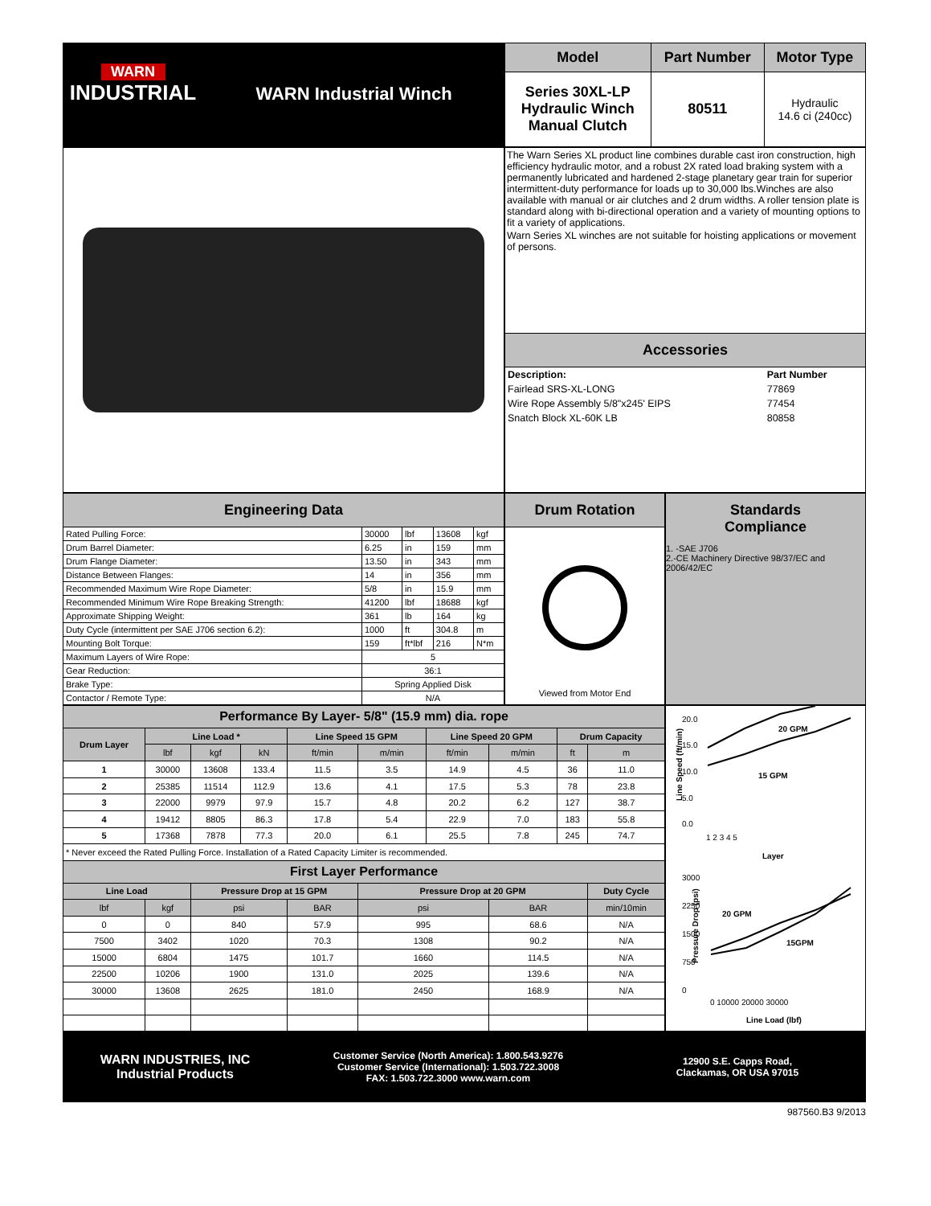WARN
INDUSTRIAL
WARN Industrial Winch
| Model | Part Number | Motor Type |
| Series 30XL-LP Hydraulic Winch Manual Clutch | 80511 | Hydraulic 14.6 ci (240cc) |
The Warn Series XL product line combines durable cast iron construction, high efficiency hydraulic motor, and a robust 2X rated load braking system with a permanently lubricated and hardened 2-stage planetary gear train for superior intermittent-duty performance for loads up to 30,000 lbs.Winches are also available with manual or air clutches and 2 drum widths. A roller tension plate is standard along with bi-directional operation and a variety of mounting options to fit a variety of applications.
Warn Series XL winches are not suitable for hoisting applications or movement of persons.
Accessories
| Description: | Part Number |
| --- | --- |
| Fairlead SRS-XL-LONG | 77869 |
| Wire Rope Assembly 5/8"x245' EIPS | 77454 |
| Snatch Block XL-60K LB | 80858 |
| Engineering Data | | | | |
| Rated Pulling Force: | 30000 | lbf | 13608 | kgf |
| Drum Barrel Diameter: | 6.25 | in | 159 | mm |
| Drum Flange Diameter: | 13.50 | in | 343 | mm |
| Distance Between Flanges: | 14 | in | 356 | mm |
| Recommended Maximum Wire Rope Diameter: | 5/8 | in | 15.9 | mm |
| Recommended Minimum Wire Rope Breaking Strength: | 41200 | lbf | 18688 | kgf |
| Approximate Shipping Weight: | 361 | lb | 164 | kg |
| Duty Cycle (intermittent per SAE J706 section 6.2): | 1000 | ft | 304.8 | m |
| Mounting Bolt Torque: | 159 | ft*lbf | 216 | N*m |
| Maximum Layers of Wire Rope: | 5 | | | |
| Gear Reduction: | 36:1 | | | |
| Brake Type: | Spring Applied Disk | | | |
| Contactor / Remote Type: | N/A | | | |
Drum Rotation
Viewed from Motor End
Standards
Compliance
1. -SAE J706
2.-CE Machinery Directive 98/37/EC and 2006/42/EC
| Performance By Layer- 5/8" (15.9 mm) dia. rope | | | | | | | | | |
| Drum Layer | Line Load * | | | Line Speed 15 GPM | | Line Speed 20 GPM | | Drum Capacity | |
| | lbf | kgf | kN | ft/min | m/min | ft/min | m/min | ft | m |
| 1 | 30000 | 13608 | 133.4 | 11.5 | 3.5 | 14.9 | 4.5 | 36 | 11.0 |
| 2 | 25385 | 11514 | 112.9 | 13.6 | 4.1 | 17.5 | 5.3 | 78 | 23.8 |
| 3 | 22000 | 9979 | 97.9 | 15.7 | 4.8 | 20.2 | 6.2 | 127 | 38.7 |
| 4 | 19412 | 8805 | 86.3 | 17.8 | 5.4 | 22.9 | 7.0 | 183 | 55.8 |
| 5 | 17368 | 7878 | 77.3 | 20.0 | 6.1 | 25.5 | 7.8 | 245 | 74.7 |
| * Never exceed the Rated Pulling Force. Installation of a Rated Capacity Limiter is recommended. | | | | | | | | | |
| First Layer Performance | | | | | | | | | |
| Line Load | | Pressure Drop at 15 GPM | | | Pressure Drop at 20 GPM | | | | Duty Cycle |
| lbf | kgf | psi | | BAR | psi | | BAR | | min/10min |
| 0 | 0 | 840 | | 57.9 | 995 | | 68.6 | | N/A |
| 7500 | 3402 | 1020 | | 70.3 | 1308 | | 90.2 | | N/A |
| 15000 | 6804 | 1475 | | 101.7 | 1660 | | 114.5 | | N/A |
| 22500 | 10206 | 1900 | | 131.0 | 2025 | | 139.6 | | N/A |
| 30000 | 13608 | 2625 | | 181.0 | 2450 | | 168.9 | | N/A |
Line Speed (ft/min)
20.0
15.0
10.0
5.0
0.0
20 GPM
15 GPM
1 2 3 4 5
Layer
Pressure Drop (psi)
3000
2250
1500
750
0
20 GPM
15GPM
0 10000 20000 30000
Line Load (lbf)
WARN INDUSTRIES, INC
Industrial Products
Customer Service (North America): 1.800.543.9276
Customer Service (International): 1.503.722.3008
FAX: 1.503.722.3000 www.warn.com
12900 S.E. Capps Road,
Clackamas, OR USA 97015
987560.B3 9/2013